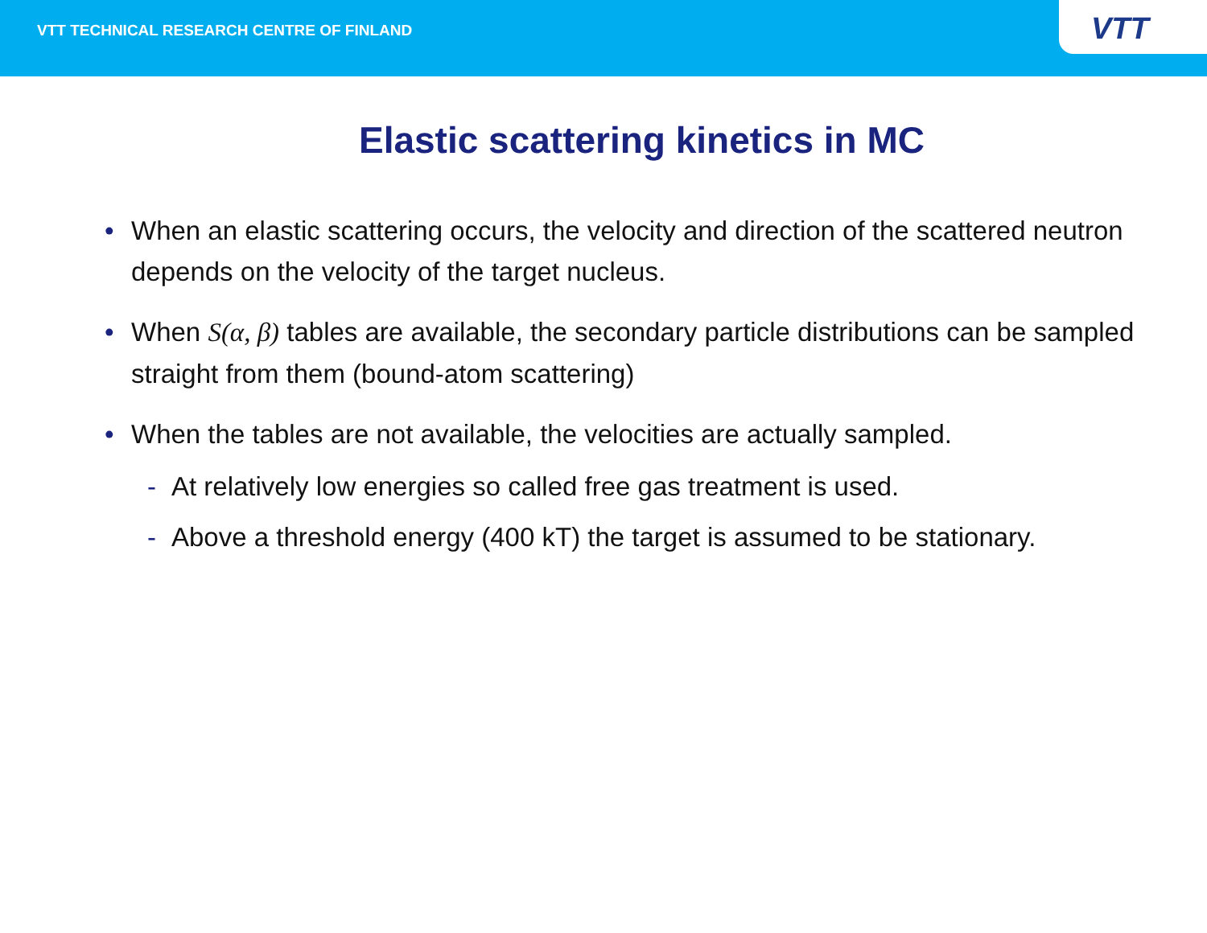VTT TECHNICAL RESEARCH CENTRE OF FINLAND
VTT
Elastic scattering kinetics in MC
• When an elastic scattering occurs, the velocity and direction of the scattered neutron depends on the velocity of the target nucleus.
• When S(α, β) tables are available, the secondary particle distributions can be sampled straight from them (bound-atom scattering)
• When the tables are not available, the velocities are actually sampled.
- At relatively low energies so called free gas treatment is used.
- Above a threshold energy (400 kT) the target is assumed to be stationary.